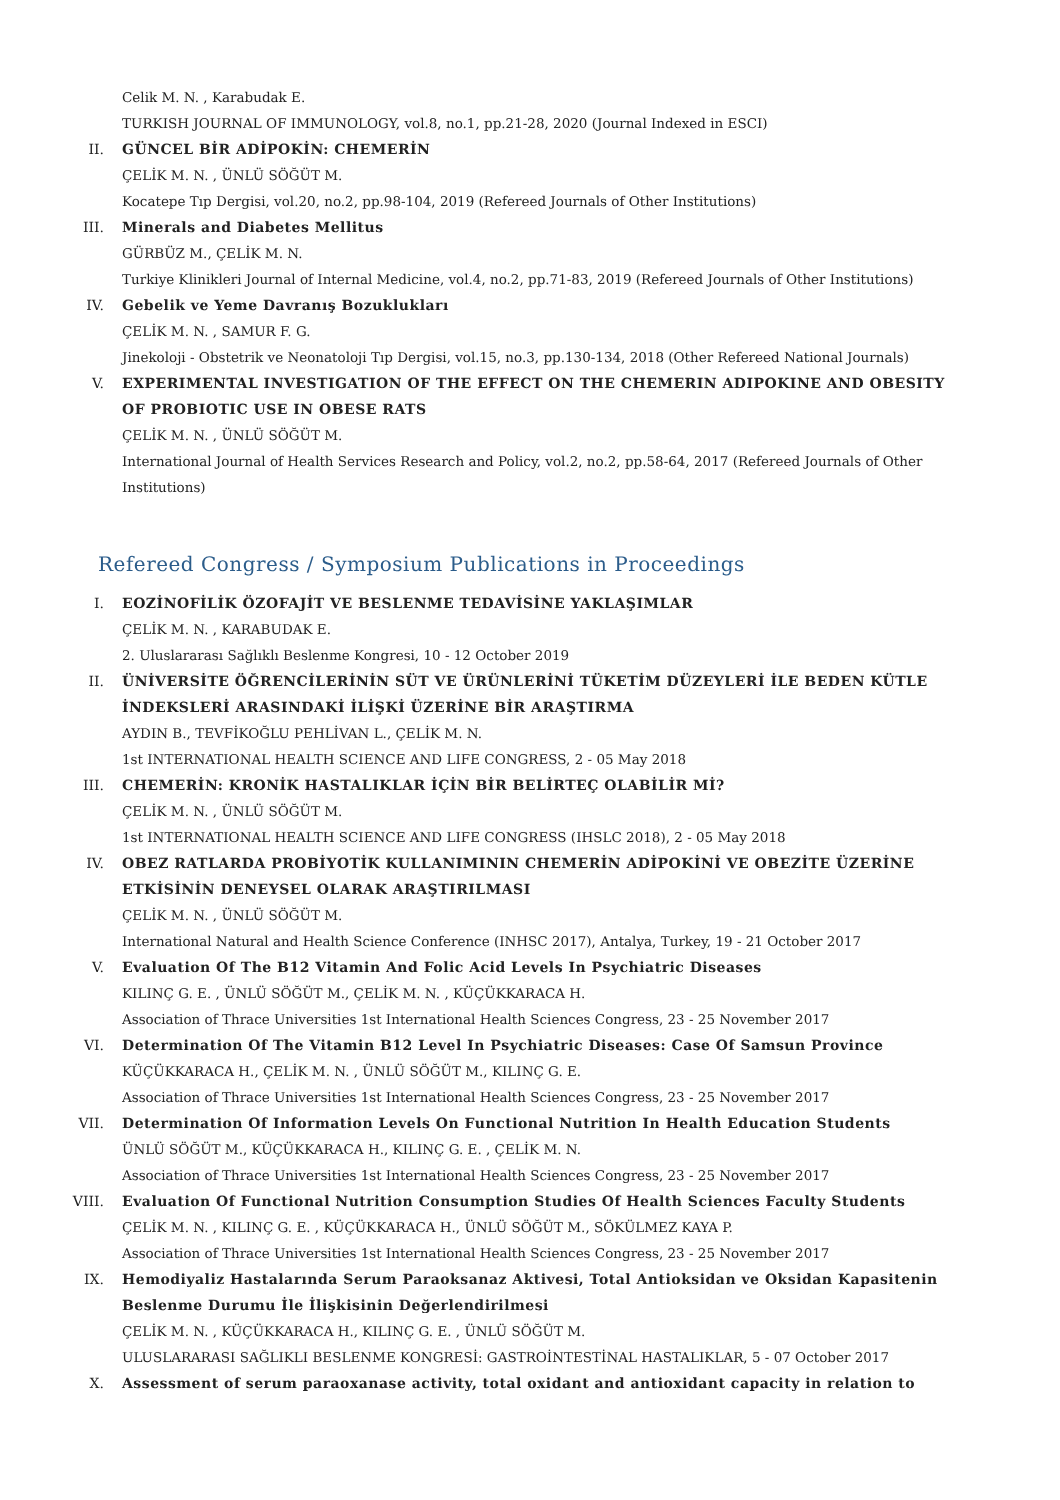Celik M. N. , Karabudak E.
TURKISH JOURNAL OF IMMUNOLOGY, vol.8, no.1, pp.21-28, 2020 (Journal Indexed in ESCI)
II. GÜNCEL BİR ADİPOKİN: CHEMERİN
ÇELİK M. N. , ÜNLÜ SÖĞÜT M.
Kocatepe Tıp Dergisi, vol.20, no.2, pp.98-104, 2019 (Refereed Journals of Other Institutions)
III. Minerals and Diabetes Mellitus
GÜRBÜZ M., ÇELİK M. N.
Turkiye Klinikleri Journal of Internal Medicine, vol.4, no.2, pp.71-83, 2019 (Refereed Journals of Other Institutions)
IV. Gebelik ve Yeme Davranış Bozuklukları
ÇELİK M. N. , SAMUR F. G.
Jinekoloji - Obstetrik ve Neonatoloji Tıp Dergisi, vol.15, no.3, pp.130-134, 2018 (Other Refereed National Journals)
V. EXPERIMENTAL INVESTIGATION OF THE EFFECT ON THE CHEMERIN ADIPOKINE AND OBESITY OF PROBIOTIC USE IN OBESE RATS
ÇELİK M. N. , ÜNLÜ SÖĞÜT M.
International Journal of Health Services Research and Policy, vol.2, no.2, pp.58-64, 2017 (Refereed Journals of Other Institutions)
Refereed Congress / Symposium Publications in Proceedings
I. EOZİNOFİLİK ÖZOFAJİT VE BESLENME TEDAVİSİNE YAKLAŞIMLAR
ÇELİK M. N. , KARABUDAK E.
2. Uluslararası Sağlıklı Beslenme Kongresi, 10 - 12 October 2019
II. ÜNİVERSİTE ÖĞRENCİLERİNİN SÜT VE ÜRÜNLERİNİ TÜKETİM DÜZEYLERİ İLE BEDEN KÜTLE İNDEKSLERİ ARASINDAKİ İLİŞKİ ÜZERİNE BİR ARAŞTIRMA
AYDIN B., TEVFİKOĞLU PEHLİVAN L., ÇELİK M. N.
1st INTERNATIONAL HEALTH SCIENCE AND LIFE CONGRESS, 2 - 05 May 2018
III. CHEMERİN: KRONİK HASTALIKLAR İÇİN BİR BELİRTEÇ OLABİLİR Mİ?
ÇELİK M. N. , ÜNLÜ SÖĞÜT M.
1st INTERNATIONAL HEALTH SCIENCE AND LIFE CONGRESS (IHSLC 2018), 2 - 05 May 2018
IV. OBEZ RATLARDA PROBİYOTİK KULLANIMININ CHEMERİN ADİPOKİNİ VE OBEZİTE ÜZERİNE ETKİSİNİN DENEYSEL OLARAK ARAŞTIRILMASI
ÇELİK M. N. , ÜNLÜ SÖĞÜT M.
International Natural and Health Science Conference (INHSC 2017), Antalya, Turkey, 19 - 21 October 2017
V. Evaluation Of The B12 Vitamin And Folic Acid Levels In Psychiatric Diseases
KILINÇ G. E. , ÜNLÜ SÖĞÜT M., ÇELİK M. N. , KÜÇÜKKARACA H.
Association of Thrace Universities 1st International Health Sciences Congress, 23 - 25 November 2017
VI. Determination Of The Vitamin B12 Level In Psychiatric Diseases: Case Of Samsun Province
KÜÇÜKKARACA H., ÇELİK M. N. , ÜNLÜ SÖĞÜT M., KILINÇ G. E.
Association of Thrace Universities 1st International Health Sciences Congress, 23 - 25 November 2017
VII. Determination Of Information Levels On Functional Nutrition In Health Education Students
ÜNLÜ SÖĞÜT M., KÜÇÜKKARACA H., KILINÇ G. E. , ÇELİK M. N.
Association of Thrace Universities 1st International Health Sciences Congress, 23 - 25 November 2017
VIII. Evaluation Of Functional Nutrition Consumption Studies Of Health Sciences Faculty Students
ÇELİK M. N. , KILINÇ G. E. , KÜÇÜKKARACA H., ÜNLÜ SÖĞÜT M., SÖKÜLMEZ KAYA P.
Association of Thrace Universities 1st International Health Sciences Congress, 23 - 25 November 2017
IX. Hemodiyaliz Hastalarında Serum Paraoksanaz Aktivesi, Total Antioksidan ve Oksidan Kapasitenin Beslenme Durumu İle İlişkisinin Değerlendirilmesi
ÇELİK M. N. , KÜÇÜKKARACA H., KILINÇ G. E. , ÜNLÜ SÖĞÜT M.
ULUSLARARASI SAĞLIKLI BESLENME KONGRESİ: GASTROİNTESTİNAL HASTALIKLAR, 5 - 07 October 2017
X. Assessment of serum paraoxanase activity, total oxidant and antioxidant capacity in relation to